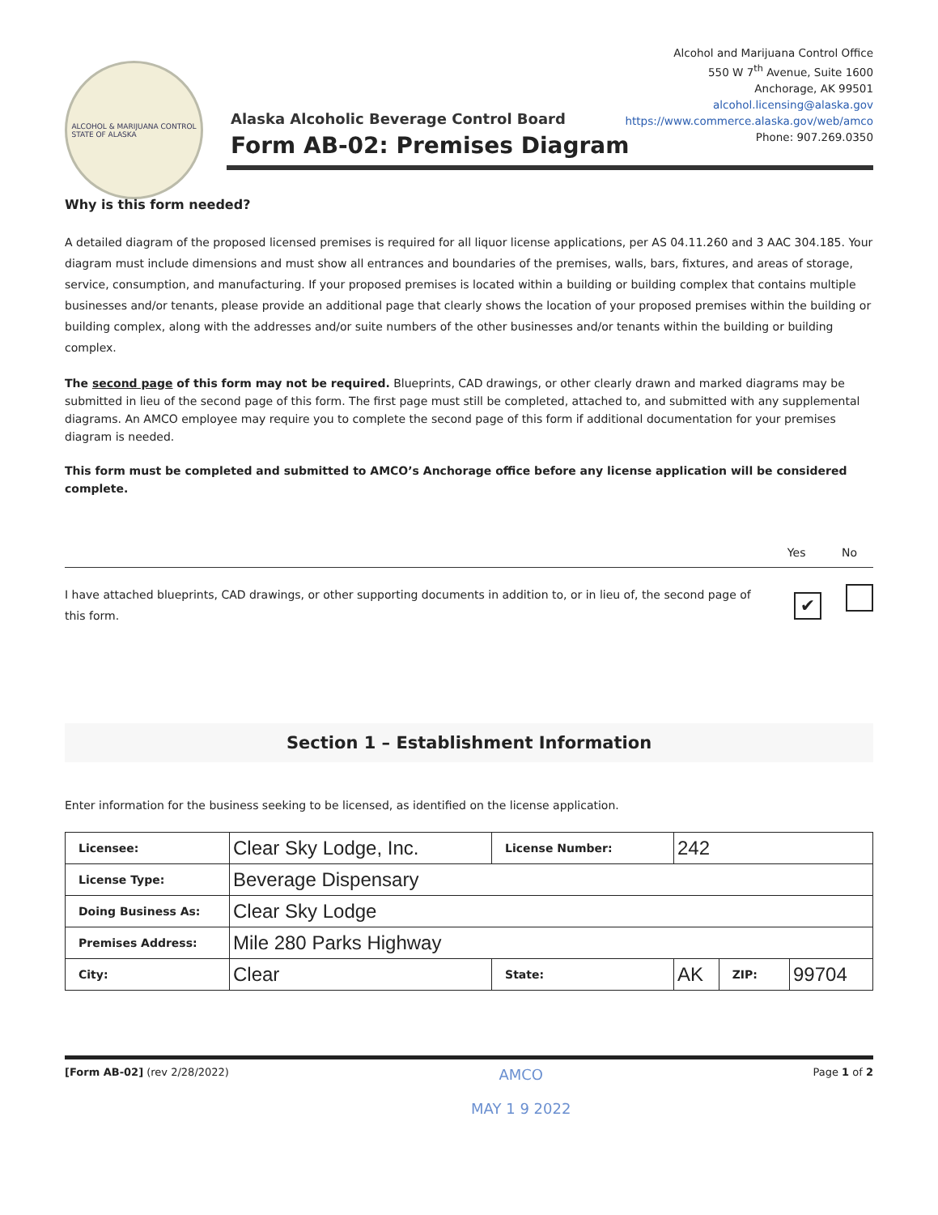ALCOHOL & MARIJUANA CONTROL
STATE OF ALASKA
Alcohol and Marijuana Control Office
550 W 7<sup>th</sup> Avenue, Suite 1600
Anchorage, AK 99501
alcohol.licensing@alaska.gov
https://www.commerce.alaska.gov/web/amco
Phone: 907.269.0350
Alaska Alcoholic Beverage Control Board
Form AB-02: Premises Diagram
Why is this form needed?
A detailed diagram of the proposed licensed premises is required for all liquor license applications, per AS 04.11.260 and 3 AAC 304.185. Your diagram must include dimensions and must show all entrances and boundaries of the premises, walls, bars, fixtures, and areas of storage, service, consumption, and manufacturing. If your proposed premises is located within a building or building complex that contains multiple businesses and/or tenants, please provide an additional page that clearly shows the location of your proposed premises within the building or building complex, along with the addresses and/or suite numbers of the other businesses and/or tenants within the building or building complex.
The second page of this form may not be required. Blueprints, CAD drawings, or other clearly drawn and marked diagrams may be submitted in lieu of the second page of this form. The first page must still be completed, attached to, and submitted with any supplemental diagrams. An AMCO employee may require you to complete the second page of this form if additional documentation for your premises diagram is needed.
This form must be completed and submitted to AMCO’s Anchorage office before any license application will be considered complete.
Yes No
I have attached blueprints, CAD drawings, or other supporting documents in addition to, or in lieu of, the second page of this form.
✔
Section 1 – Establishment Information
Enter information for the business seeking to be licensed, as identified on the license application.
| Licensee: | Clear Sky Lodge, Inc. | License Number: | 242 | | |
| License Type: | Beverage Dispensary | | | | |
| Doing Business As: | Clear Sky Lodge | | | | |
| Premises Address: | Mile 280 Parks Highway | | | | |
| City: | Clear | State: | AK | ZIP: | 99704 |
[Form AB-02] (rev 2/28/2022)
AMCO
MAY 1 9 2022
Page 1 of 2